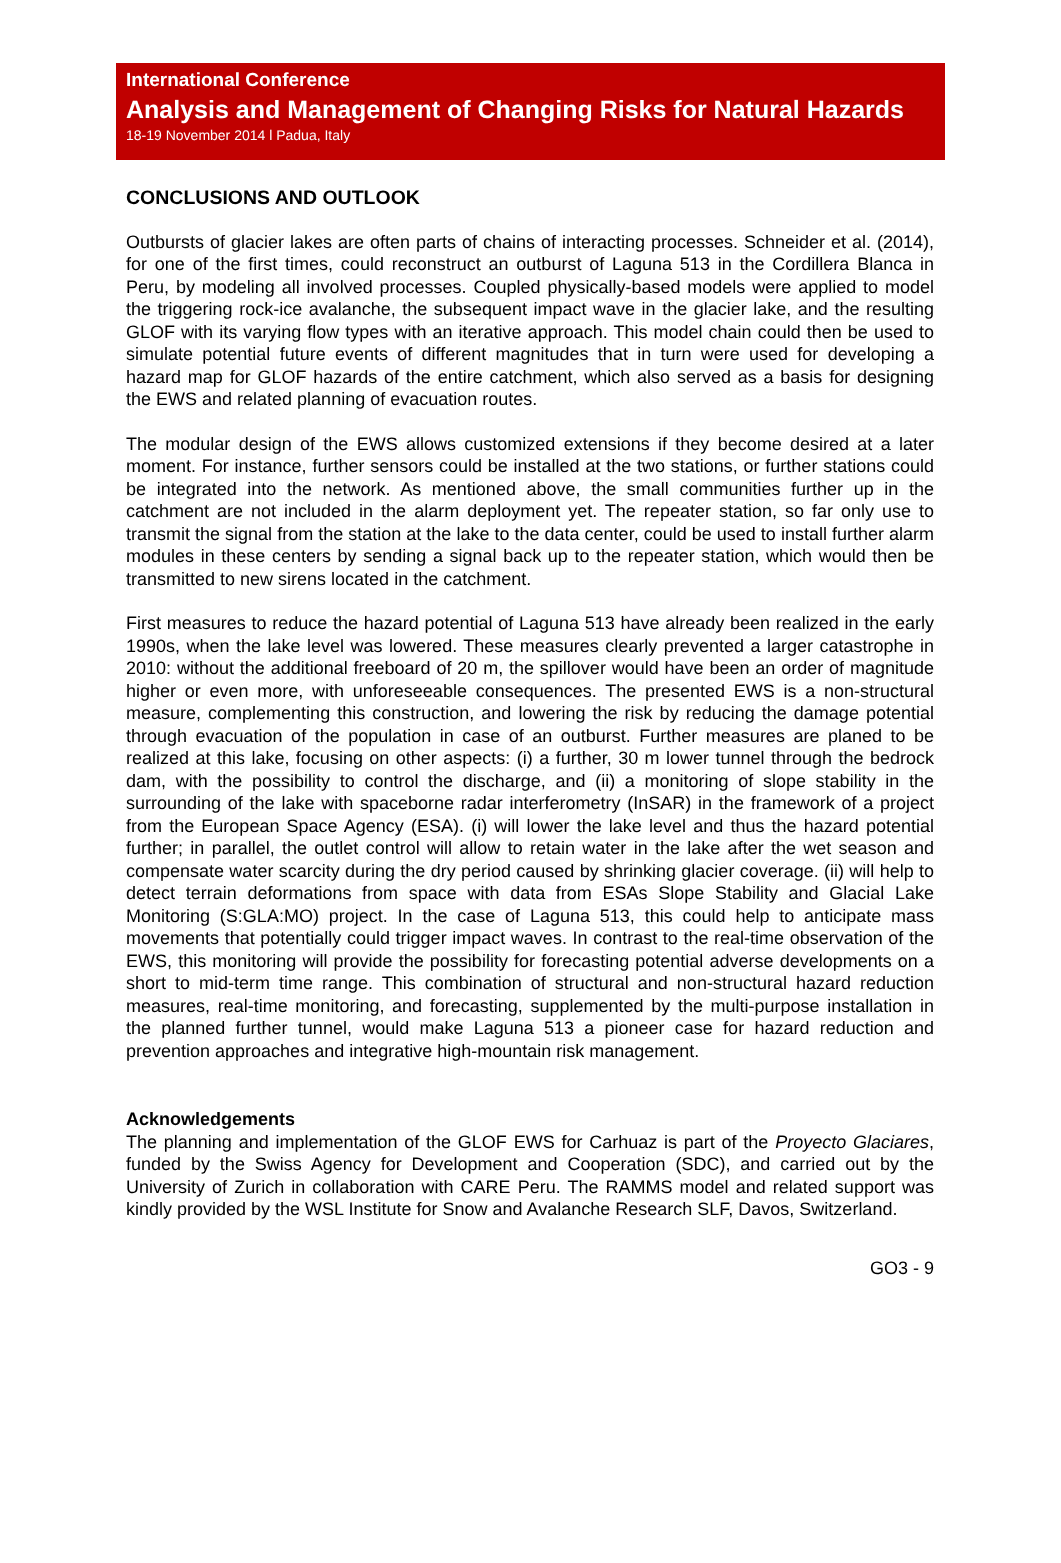International Conference
Analysis and Management of Changing Risks for Natural Hazards
18-19 November 2014 l Padua, Italy
CONCLUSIONS AND OUTLOOK
Outbursts of glacier lakes are often parts of chains of interacting processes. Schneider et al. (2014), for one of the first times, could reconstruct an outburst of Laguna 513 in the Cordillera Blanca in Peru, by modeling all involved processes. Coupled physically-based models were applied to model the triggering rock-ice avalanche, the subsequent impact wave in the glacier lake, and the resulting GLOF with its varying flow types with an iterative approach. This model chain could then be used to simulate potential future events of different magnitudes that in turn were used for developing a hazard map for GLOF hazards of the entire catchment, which also served as a basis for designing the EWS and related planning of evacuation routes.
The modular design of the EWS allows customized extensions if they become desired at a later moment. For instance, further sensors could be installed at the two stations, or further stations could be integrated into the network. As mentioned above, the small communities further up in the catchment are not included in the alarm deployment yet. The repeater station, so far only use to transmit the signal from the station at the lake to the data center, could be used to install further alarm modules in these centers by sending a signal back up to the repeater station, which would then be transmitted to new sirens located in the catchment.
First measures to reduce the hazard potential of Laguna 513 have already been realized in the early 1990s, when the lake level was lowered. These measures clearly prevented a larger catastrophe in 2010: without the additional freeboard of 20 m, the spillover would have been an order of magnitude higher or even more, with unforeseeable consequences. The presented EWS is a non-structural measure, complementing this construction, and lowering the risk by reducing the damage potential through evacuation of the population in case of an outburst. Further measures are planed to be realized at this lake, focusing on other aspects: (i) a further, 30 m lower tunnel through the bedrock dam, with the possibility to control the discharge, and (ii) a monitoring of slope stability in the surrounding of the lake with spaceborne radar interferometry (InSAR) in the framework of a project from the European Space Agency (ESA). (i) will lower the lake level and thus the hazard potential further; in parallel, the outlet control will allow to retain water in the lake after the wet season and compensate water scarcity during the dry period caused by shrinking glacier coverage. (ii) will help to detect terrain deformations from space with data from ESAs Slope Stability and Glacial Lake Monitoring (S:GLA:MO) project. In the case of Laguna 513, this could help to anticipate mass movements that potentially could trigger impact waves. In contrast to the real-time observation of the EWS, this monitoring will provide the possibility for forecasting potential adverse developments on a short to mid-term time range. This combination of structural and non-structural hazard reduction measures, real-time monitoring, and forecasting, supplemented by the multi-purpose installation in the planned further tunnel, would make Laguna 513 a pioneer case for hazard reduction and prevention approaches and integrative high-mountain risk management.
Acknowledgements
The planning and implementation of the GLOF EWS for Carhuaz is part of the Proyecto Glaciares, funded by the Swiss Agency for Development and Cooperation (SDC), and carried out by the University of Zurich in collaboration with CARE Peru. The RAMMS model and related support was kindly provided by the WSL Institute for Snow and Avalanche Research SLF, Davos, Switzerland.
GO3 - 9